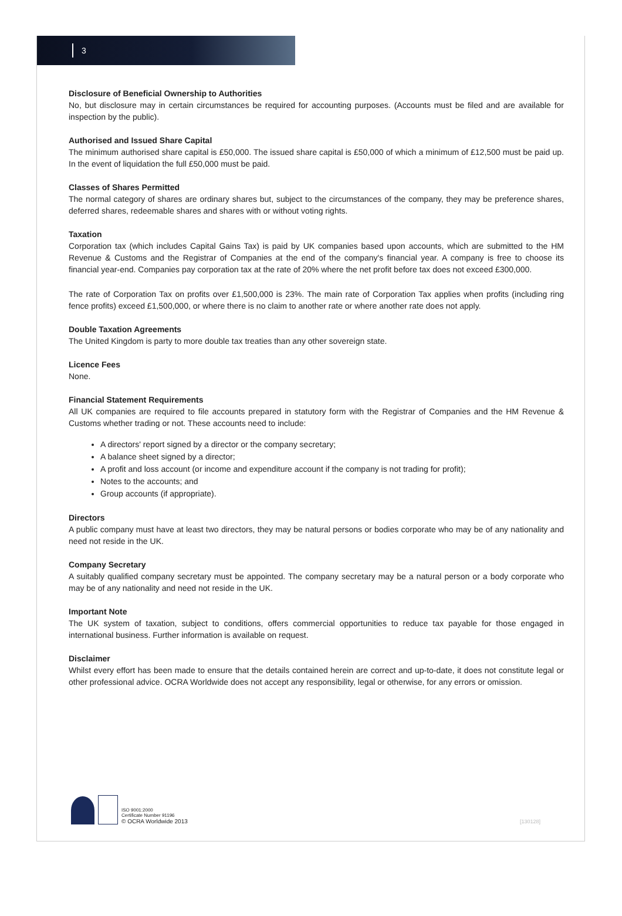3
Disclosure of Beneficial Ownership to Authorities
No, but disclosure may in certain circumstances be required for accounting purposes. (Accounts must be filed and are available for inspection by the public).
Authorised and Issued Share Capital
The minimum authorised share capital is £50,000. The issued share capital is £50,000 of which a minimum of £12,500 must be paid up. In the event of liquidation the full £50,000 must be paid.
Classes of Shares Permitted
The normal category of shares are ordinary shares but, subject to the circumstances of the company, they may be preference shares, deferred shares, redeemable shares and shares with or without voting rights.
Taxation
Corporation tax (which includes Capital Gains Tax) is paid by UK companies based upon accounts, which are submitted to the HM Revenue & Customs and the Registrar of Companies at the end of the company's financial year. A company is free to choose its financial year-end. Companies pay corporation tax at the rate of 20% where the net profit before tax does not exceed £300,000.
The rate of Corporation Tax on profits over £1,500,000 is 23%. The main rate of Corporation Tax applies when profits (including ring fence profits) exceed £1,500,000, or where there is no claim to another rate or where another rate does not apply.
Double Taxation Agreements
The United Kingdom is party to more double tax treaties than any other sovereign state.
Licence Fees
None.
Financial Statement Requirements
All UK companies are required to file accounts prepared in statutory form with the Registrar of Companies and the HM Revenue & Customs whether trading or not. These accounts need to include:
A directors' report signed by a director or the company secretary;
A balance sheet signed by a director;
A profit and loss account (or income and expenditure account if the company is not trading for profit);
Notes to the accounts; and
Group accounts (if appropriate).
Directors
A public company must have at least two directors, they may be natural persons or bodies corporate who may be of any nationality and need not reside in the UK.
Company Secretary
A suitably qualified company secretary must be appointed. The company secretary may be a natural person or a body corporate who may be of any nationality and need not reside in the UK.
Important Note
The UK system of taxation, subject to conditions, offers commercial opportunities to reduce tax payable for those engaged in international business. Further information is available on request.
Disclaimer
Whilst every effort has been made to ensure that the details contained herein are correct and up-to-date, it does not constitute legal or other professional advice. OCRA Worldwide does not accept any responsibility, legal or otherwise, for any errors or omission.
ISO 9001:2000
Certificate Number 91196
© OCRA Worldwide 2013
[130128]